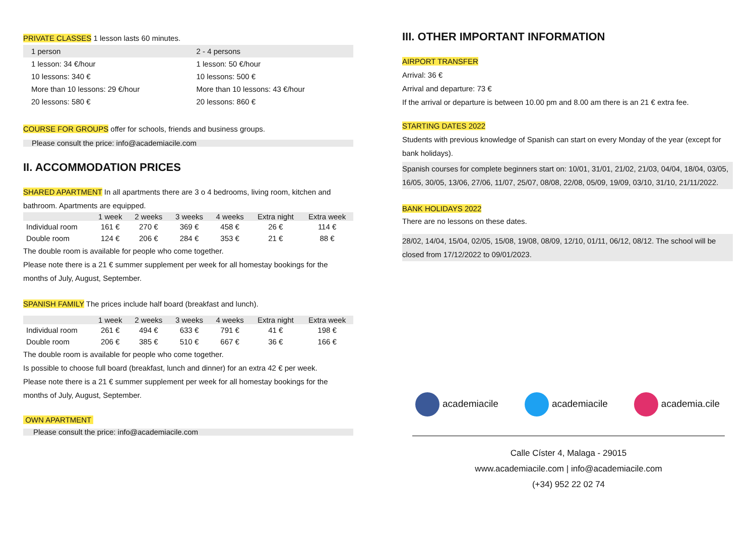PRIVATE CLASSES 1 lesson lasts 60 minutes.
| 1 person | 2 - 4 persons |
| 1 lesson: 34 €/hour | 1 lesson: 50 €/hour |
| 10 lessons: 340 € | 10 lessons: 500 € |
| More than 10 lessons: 29 €/hour | More than 10 lessons: 43 €/hour |
| 20 lessons: 580 € | 20 lessons: 860 € |
COURSE FOR GROUPS offer for schools, friends and business groups.
Please consult the price: info@academiacile.com
II. ACCOMMODATION PRICES
SHARED APARTMENT In all apartments there are 3 o 4 bedrooms, living room, kitchen and bathroom. Apartments are equipped.
| | 1 week | 2 weeks | 3 weeks | 4 weeks | Extra night | Extra week |
| --- | --- | --- | --- | --- | --- | --- |
| Individual room | 161 € | 270 € | 369 € | 458 € | 26 € | 114 € |
| Double room | 124 € | 206 € | 284 € | 353 € | 21 € | 88 € |
The double room is available for people who come together.
Please note there is a 21 € summer supplement per week for all homestay bookings for the months of July, August, September.
SPANISH FAMILY The prices include half board (breakfast and lunch).
| | 1 week | 2 weeks | 3 weeks | 4 weeks | Extra night | Extra week |
| --- | --- | --- | --- | --- | --- | --- |
| Individual room | 261 € | 494 € | 633 € | 791 € | 41 € | 198 € |
| Double room | 206 € | 385 € | 510 € | 667 € | 36 € | 166 € |
The double room is available for people who come together.
Is possible to choose full board (breakfast, lunch and dinner) for an extra 42 € per week.
Please note there is a 21 € summer supplement per week for all homestay bookings for the months of July, August, September.
OWN APARTMENT
Please consult the price: info@academiacile.com
III. OTHER IMPORTANT INFORMATION
AIRPORT TRANSFER
Arrival: 36 €
Arrival and departure: 73 €
If the arrival or departure is between 10.00 pm and 8.00 am there is an 21 € extra fee.
STARTING DATES 2022
Students with previous knowledge of Spanish can start on every Monday of the year (except for bank holidays).
Spanish courses for complete beginners start on: 10/01, 31/01, 21/02, 21/03, 04/04, 18/04, 03/05, 16/05, 30/05, 13/06, 27/06, 11/07, 25/07, 08/08, 22/08, 05/09, 19/09, 03/10, 31/10, 21/11/2022.
BANK HOLIDAYS 2022
There are no lessons on these dates.
28/02, 14/04, 15/04, 02/05, 15/08, 19/08, 08/09, 12/10, 01/11, 06/12, 08/12. The school will be closed from 17/12/2022 to 09/01/2023.
academiacile academiacile academia.cile
Calle Císter 4, Malaga - 29015
www.academiacile.com | info@academiacile.com
(+34) 952 22 02 74